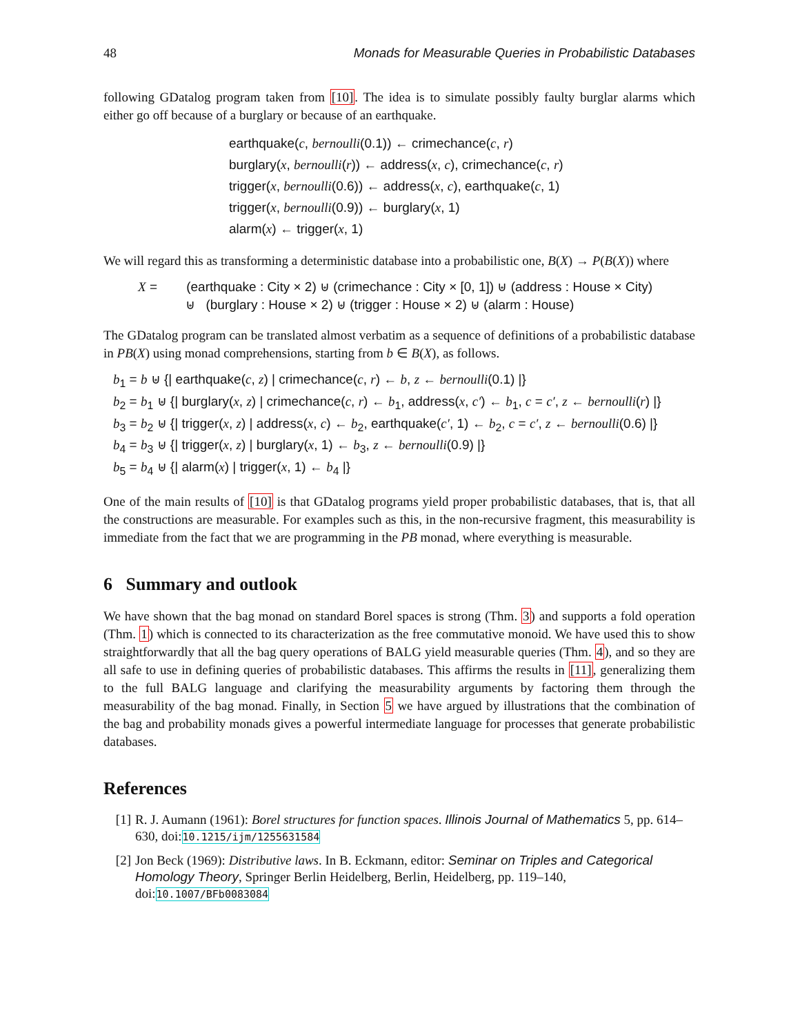48 Monads for Measurable Queries in Probabilistic Databases
following GDatalog program taken from [10]. The idea is to simulate possibly faulty burglar alarms which either go off because of a burglary or because of an earthquake.
earthquake(c, bernoulli(0.1)) ← crimechance(c, r)
burglary(x, bernoulli(r)) ← address(x, c), crimechance(c, r)
trigger(x, bernoulli(0.6)) ← address(x, c), earthquake(c, 1)
trigger(x, bernoulli(0.9)) ← burglary(x, 1)
alarm(x) ← trigger(x, 1)
We will regard this as transforming a deterministic database into a probabilistic one, B(X) → P(B(X)) where
X = (earthquake : City × 2) ⊎ (crimechance : City × [0, 1]) ⊎ (address : House × City)
⊎ (burglary : House × 2) ⊎ (trigger : House × 2) ⊎ (alarm : House)
The GDatalog program can be translated almost verbatim as a sequence of definitions of a probabilistic database in PB(X) using monad comprehensions, starting from b ∈ B(X), as follows.
b<sub>1</sub> = b ⊎ {| earthquake(c, z) | crimechance(c, r) ← b, z ← bernoulli(0.1) |}
b<sub>2</sub> = b<sub>1</sub> ⊎ {| burglary(x, z) | crimechance(c, r) ← b<sub>1</sub>, address(x, c′) ← b<sub>1</sub>, c = c′, z ← bernoulli(r) |}
b<sub>3</sub> = b<sub>2</sub> ⊎ {| trigger(x, z) | address(x, c) ← b<sub>2</sub>, earthquake(c′, 1) ← b<sub>2</sub>, c = c′, z ← bernoulli(0.6) |}
b<sub>4</sub> = b<sub>3</sub> ⊎ {| trigger(x, z) | burglary(x, 1) ← b<sub>3</sub>, z ← bernoulli(0.9) |}
b<sub>5</sub> = b<sub>4</sub> ⊎ {| alarm(x) | trigger(x, 1) ← b<sub>4</sub> |}
One of the main results of [10] is that GDatalog programs yield proper probabilistic databases, that is, that all the constructions are measurable. For examples such as this, in the non-recursive fragment, this measurability is immediate from the fact that we are programming in the PB monad, where everything is measurable.
6 Summary and outlook
We have shown that the bag monad on standard Borel spaces is strong (Thm. 3) and supports a fold operation (Thm. 1) which is connected to its characterization as the free commutative monoid. We have used this to show straightforwardly that all the bag query operations of BALG yield measurable queries (Thm. 4), and so they are all safe to use in defining queries of probabilistic databases. This affirms the results in [11], generalizing them to the full BALG language and clarifying the measurability arguments by factoring them through the measurability of the bag monad. Finally, in Section 5 we have argued by illustrations that the combination of the bag and probability monads gives a powerful intermediate language for processes that generate probabilistic databases.
References
[1] R. J. Aumann (1961): Borel structures for function spaces. Illinois Journal of Mathematics 5, pp. 614–630, doi:10.1215/ijm/1255631584
[2] Jon Beck (1969): Distributive laws. In B. Eckmann, editor: Seminar on Triples and Categorical Homology Theory, Springer Berlin Heidelberg, Berlin, Heidelberg, pp. 119–140, doi:10.1007/BFb0083084